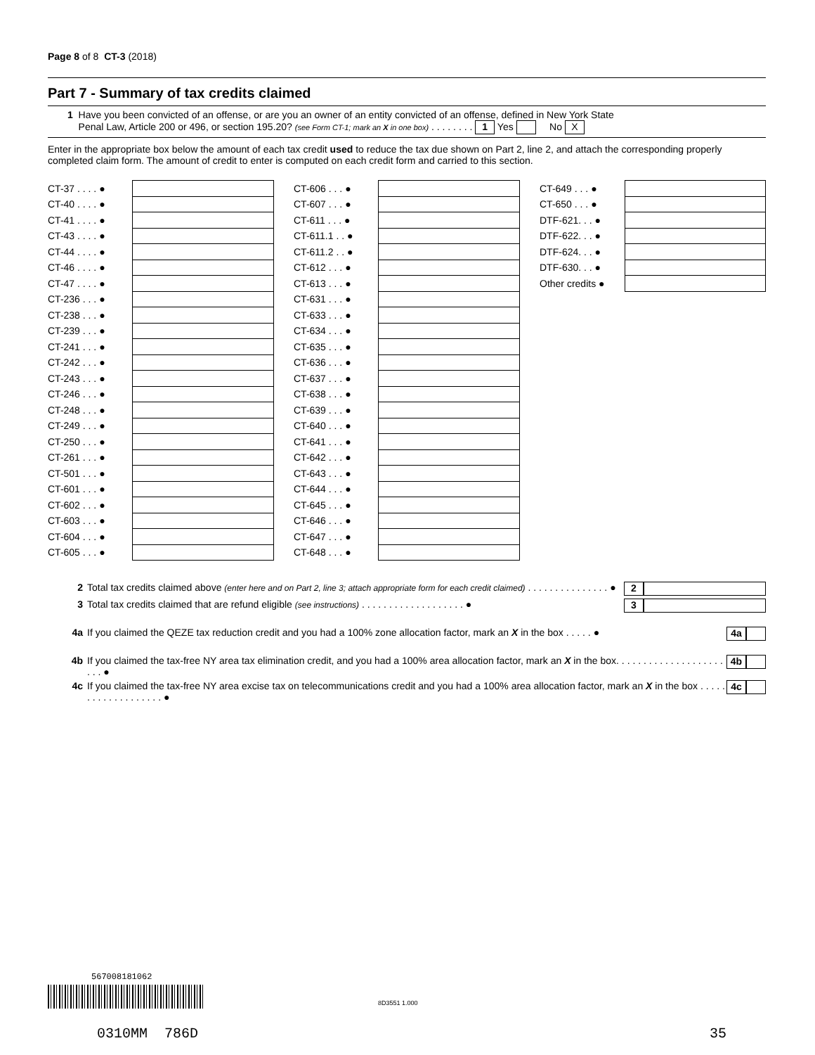Page 8 of 8 CT-3 (2018)
Part 7 - Summary of tax credits claimed
1 Have you been convicted of an offense, or are you an owner of an entity convicted of an offense, defined in New York State
Penal Law, Article 200 or 496, or section 195.20? (see Form CT-1; mark an X in one box) . . . . . . . . 1 Yes No X
Enter in the appropriate box below the amount of each tax credit used to reduce the tax due shown on Part 2, line 2, and attach the corresponding properly completed claim form. The amount of credit to enter is computed on each credit form and carried to this section.
| CT-37 . . . . ● | |
| CT-40 . . . . ● | |
| CT-41 . . . . ● | |
| CT-43 . . . . ● | |
| CT-44 . . . . ● | |
| CT-46 . . . . ● | |
| CT-47 . . . . ● | |
| CT-236 . . . ● | |
| CT-238 . . . ● | |
| CT-239 . . . ● | |
| CT-241 . . . ● | |
| CT-242 . . . ● | |
| CT-243 . . . ● | |
| CT-246 . . . ● | |
| CT-248 . . . ● | |
| CT-249 . . . ● | |
| CT-250 . . . ● | |
| CT-261 . . . ● | |
| CT-501 . . . ● | |
| CT-601 . . . ● | |
| CT-602 . . . ● | |
| CT-603 . . . ● | |
| CT-604 . . . ● | |
| CT-605 . . . ● | |
| CT-606 . . . ● | |
| CT-607 . . . ● | |
| CT-611 . . . ● | |
| CT-611.1 . . ● | |
| CT-611.2 . . ● | |
| CT-612 . . . ● | |
| CT-613 . . . ● | |
| CT-631 . . . ● | |
| CT-633 . . . ● | |
| CT-634 . . . ● | |
| CT-635 . . . ● | |
| CT-636 . . . ● | |
| CT-637 . . . ● | |
| CT-638 . . . ● | |
| CT-639 . . . ● | |
| CT-640 . . . ● | |
| CT-641 . . . ● | |
| CT-642 . . . ● | |
| CT-643 . . . ● | |
| CT-644 . . . ● | |
| CT-645 . . . ● | |
| CT-646 . . . ● | |
| CT-647 . . . ● | |
| CT-648 . . . ● | |
| CT-649 . . . ● | |
| CT-650 . . . ● | |
| DTF-621. . . ● | |
| DTF-622. . . ● | |
| DTF-624. . . ● | |
| DTF-630. . . ● | |
| Other credits ● | |
2 Total tax credits claimed above (enter here and on Part 2, line 3; attach appropriate form for each credit claimed) . . . . . . . . . . . . . . . ● 2
3 Total tax credits claimed that are refund eligible (see instructions) . . . . . . . . . . . . . . . . . . . ● 3
4a If you claimed the QEZE tax reduction credit and you had a 100% zone allocation factor, mark an X in the box . . . . . ● 4a
4b If you claimed the tax-free NY area tax elimination credit, and you had a 100% area allocation factor, mark an X in the box. . . . . . . . . . . . . . . . . . . . . . . ● 4b
4c If you claimed the tax-free NY area excise tax on telecommunications credit and you had a 100% area allocation factor, mark an X in the box . . . . . . . . . . . . . . . . . . . ● 4c
567008181062
8D3551 1.000
0310MM 786D 35